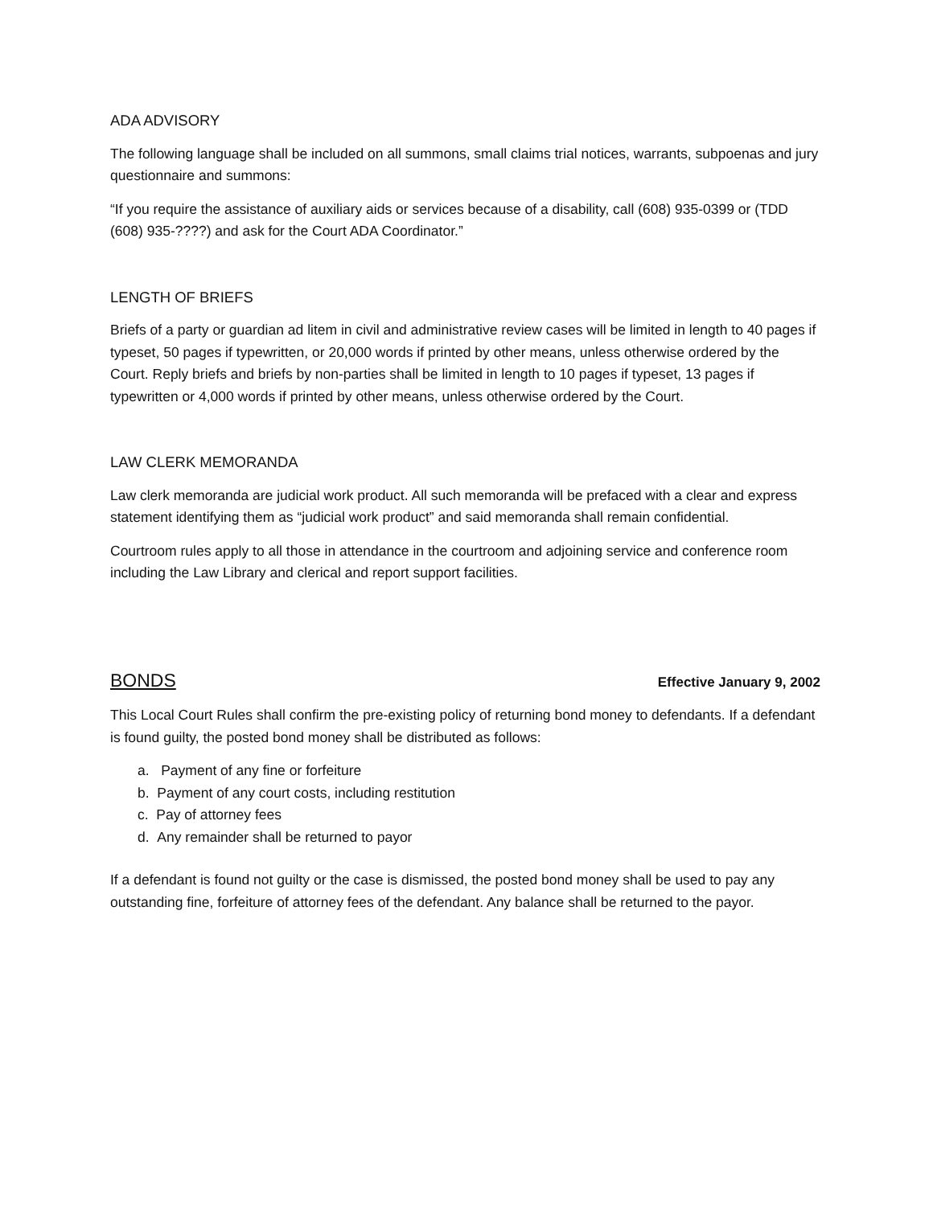ADA ADVISORY
The following language shall be included on all summons, small claims trial notices, warrants, subpoenas and jury questionnaire and summons:
“If you require the assistance of auxiliary aids or services because of a disability, call (608) 935-0399 or (TDD (608) 935-????) and ask for the Court ADA Coordinator.”
LENGTH OF BRIEFS
Briefs of a party or guardian ad litem in civil and administrative review cases will be limited in length to 40 pages if typeset, 50 pages if typewritten, or 20,000 words if printed by other means, unless otherwise ordered by the Court. Reply briefs and briefs by non-parties shall be limited in length to 10 pages if typeset, 13 pages if typewritten or 4,000 words if printed by other means, unless otherwise ordered by the Court.
LAW CLERK MEMORANDA
Law clerk memoranda are judicial work product. All such memoranda will be prefaced with a clear and express statement identifying them as “judicial work product” and said memoranda shall remain confidential.
Courtroom rules apply to all those in attendance in the courtroom and adjoining service and conference room including the Law Library and clerical and report support facilities.
BONDS Effective January 9, 2002
This Local Court Rules shall confirm the pre-existing policy of returning bond money to defendants. If a defendant is found guilty, the posted bond money shall be distributed as follows:
a. Payment of any fine or forfeiture
b. Payment of any court costs, including restitution
c. Pay of attorney fees
d. Any remainder shall be returned to payor
If a defendant is found not guilty or the case is dismissed, the posted bond money shall be used to pay any outstanding fine, forfeiture of attorney fees of the defendant. Any balance shall be returned to the payor.